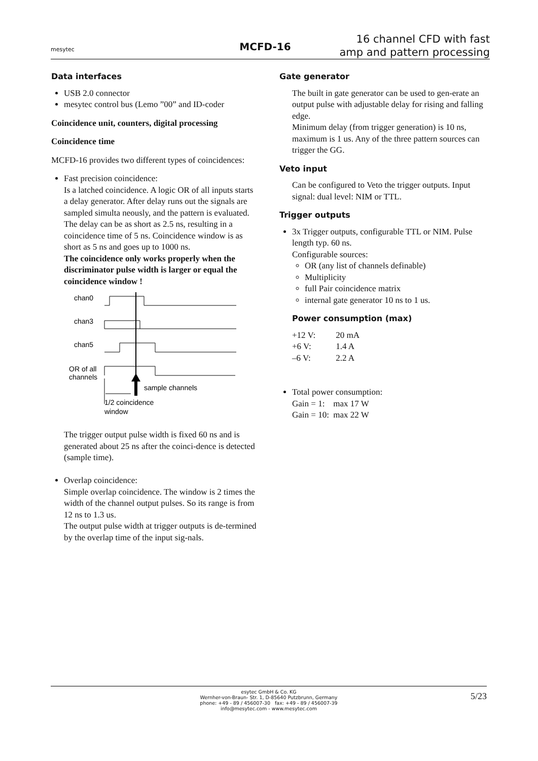mesytec
MCFD-16
16 channel CFD with fast amp and pattern processing
Data interfaces
USB 2.0 connector
mesytec control bus (Lemo ”00” and ID-coder
Coincidence unit, counters, digital processing
Coincidence time
MCFD-16 provides two different types of coincidences:
Fast precision coincidence:
Is a latched coincidence. A logic OR of all inputs starts a delay generator. After delay runs out the signals are sampled simulta neously, and the pattern is evaluated. The delay can be as short as 2.5 ns, resulting in a coincidence time of 5 ns. Coincidence window is as short as 5 ns and goes up to 1000 ns.
The coincidence only works properly when the discriminator pulse width is larger or equal the coincidence window !
chan0
chan3
chan5
OR of all
channels
sample channels
1/2 coincidence
window
The trigger output pulse width is fixed 60 ns and is generated about 25 ns after the coinci-dence is detected (sample time).
Overlap coincidence:
Simple overlap coincidence. The window is 2 times the width of the channel output pulses. So its range is from 12 ns to 1.3 us.
The output pulse width at trigger outputs is de-termined by the overlap time of the input sig-nals.
Gate generator
The built in gate generator can be used to gen-erate an output pulse with adjustable delay for rising and falling edge.
Minimum delay (from trigger generation) is 10 ns, maximum is 1 us. Any of the three pattern sources can trigger the GG.
Veto input
Can be configured to Veto the trigger outputs. Input signal: dual level: NIM or TTL.
Trigger outputs
3x Trigger outputs, configurable TTL or NIM. Pulse length typ. 60 ns.
Configurable sources:
OR (any list of channels definable)
Multiplicity
full Pair coincidence matrix
internal gate generator 10 ns to 1 us.
Power consumption (max)
| +12 V: | 20 mA |
| +6 V: | 1.4 A |
| –6 V: | 2.2 A |
Total power consumption:
Gain = 1: max 17 W
Gain = 10: max 22 W
esytec GmbH & Co. KG
Wernher-von-Braun- Str. 1, D-85640 Putzbrunn, Germany
phone: +49 - 89 / 456007-30 fax: +49 - 89 / 456007-39
info@mesytec.com - www.mesytec.com
5/23